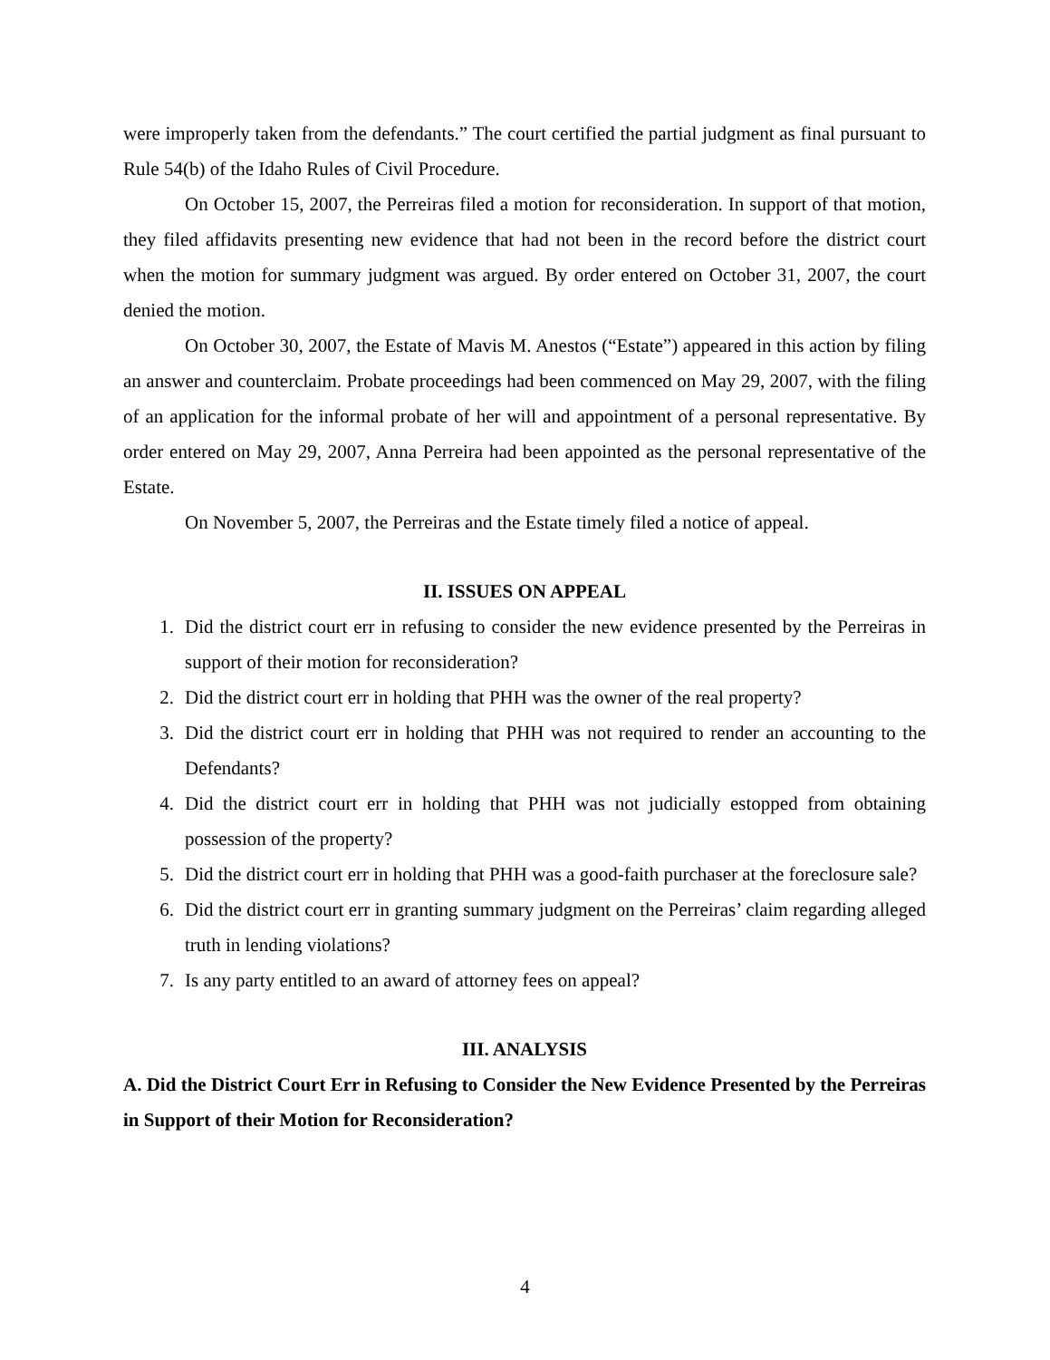were improperly taken from the defendants.” The court certified the partial judgment as final pursuant to Rule 54(b) of the Idaho Rules of Civil Procedure.
On October 15, 2007, the Perreiras filed a motion for reconsideration. In support of that motion, they filed affidavits presenting new evidence that had not been in the record before the district court when the motion for summary judgment was argued. By order entered on October 31, 2007, the court denied the motion.
On October 30, 2007, the Estate of Mavis M. Anestos (“Estate”) appeared in this action by filing an answer and counterclaim. Probate proceedings had been commenced on May 29, 2007, with the filing of an application for the informal probate of her will and appointment of a personal representative. By order entered on May 29, 2007, Anna Perreira had been appointed as the personal representative of the Estate.
On November 5, 2007, the Perreiras and the Estate timely filed a notice of appeal.
II. ISSUES ON APPEAL
1. Did the district court err in refusing to consider the new evidence presented by the Perreiras in support of their motion for reconsideration?
2. Did the district court err in holding that PHH was the owner of the real property?
3. Did the district court err in holding that PHH was not required to render an accounting to the Defendants?
4. Did the district court err in holding that PHH was not judicially estopped from obtaining possession of the property?
5. Did the district court err in holding that PHH was a good-faith purchaser at the foreclosure sale?
6. Did the district court err in granting summary judgment on the Perreiras’ claim regarding alleged truth in lending violations?
7. Is any party entitled to an award of attorney fees on appeal?
III. ANALYSIS
A. Did the District Court Err in Refusing to Consider the New Evidence Presented by the Perreiras in Support of their Motion for Reconsideration?
4